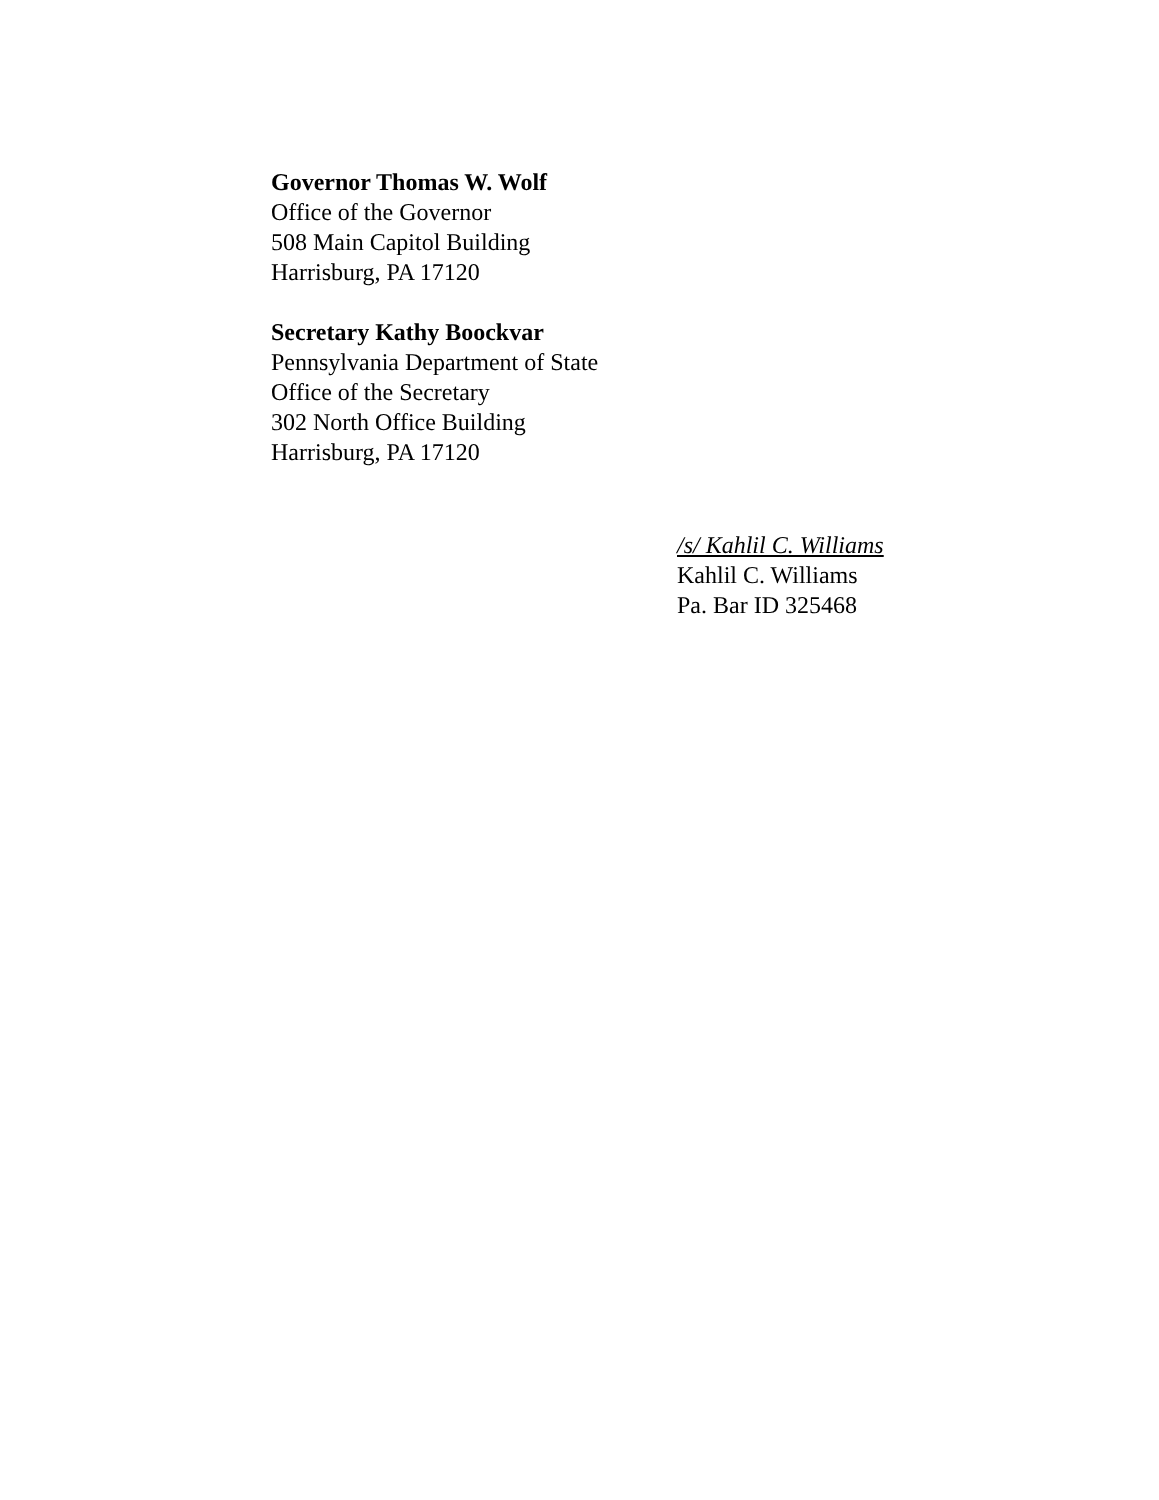Governor Thomas W. Wolf
Office of the Governor
508 Main Capitol Building
Harrisburg, PA 17120
Secretary Kathy Boockvar
Pennsylvania Department of State
Office of the Secretary
302 North Office Building
Harrisburg, PA 17120
/s/ Kahlil C. Williams
Kahlil C. Williams
Pa. Bar ID 325468